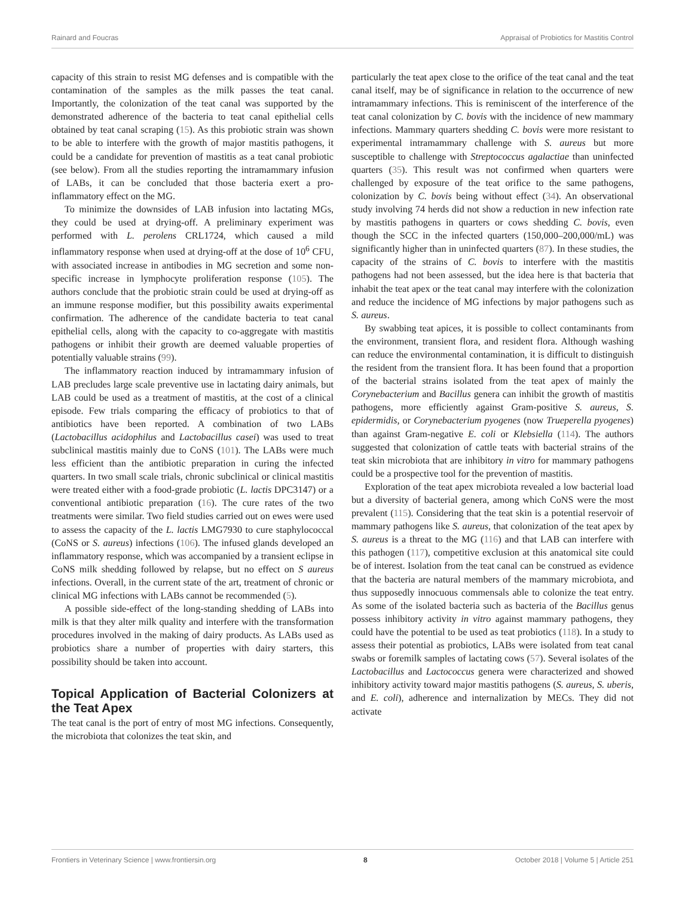Rainard and Foucras Appraisal of Probiotics for Mastitis Control
capacity of this strain to resist MG defenses and is compatible with the contamination of the samples as the milk passes the teat canal. Importantly, the colonization of the teat canal was supported by the demonstrated adherence of the bacteria to teat canal epithelial cells obtained by teat canal scraping (15). As this probiotic strain was shown to be able to interfere with the growth of major mastitis pathogens, it could be a candidate for prevention of mastitis as a teat canal probiotic (see below). From all the studies reporting the intramammary infusion of LABs, it can be concluded that those bacteria exert a pro-inflammatory effect on the MG.
To minimize the downsides of LAB infusion into lactating MGs, they could be used at drying-off. A preliminary experiment was performed with L. perolens CRL1724, which caused a mild inflammatory response when used at drying-off at the dose of 10<sup>6</sup> CFU, with associated increase in antibodies in MG secretion and some non-specific increase in lymphocyte proliferation response (105). The authors conclude that the probiotic strain could be used at drying-off as an immune response modifier, but this possibility awaits experimental confirmation. The adherence of the candidate bacteria to teat canal epithelial cells, along with the capacity to co-aggregate with mastitis pathogens or inhibit their growth are deemed valuable properties of potentially valuable strains (99).
The inflammatory reaction induced by intramammary infusion of LAB precludes large scale preventive use in lactating dairy animals, but LAB could be used as a treatment of mastitis, at the cost of a clinical episode. Few trials comparing the efficacy of probiotics to that of antibiotics have been reported. A combination of two LABs (Lactobacillus acidophilus and Lactobacillus casei) was used to treat subclinical mastitis mainly due to CoNS (101). The LABs were much less efficient than the antibiotic preparation in curing the infected quarters. In two small scale trials, chronic subclinical or clinical mastitis were treated either with a food-grade probiotic (L. lactis DPC3147) or a conventional antibiotic preparation (16). The cure rates of the two treatments were similar. Two field studies carried out on ewes were used to assess the capacity of the L. lactis LMG7930 to cure staphylococcal (CoNS or S. aureus) infections (106). The infused glands developed an inflammatory response, which was accompanied by a transient eclipse in CoNS milk shedding followed by relapse, but no effect on S aureus infections. Overall, in the current state of the art, treatment of chronic or clinical MG infections with LABs cannot be recommended (5).
A possible side-effect of the long-standing shedding of LABs into milk is that they alter milk quality and interfere with the transformation procedures involved in the making of dairy products. As LABs used as probiotics share a number of properties with dairy starters, this possibility should be taken into account.
Topical Application of Bacterial Colonizers at the Teat Apex
The teat canal is the port of entry of most MG infections. Consequently, the microbiota that colonizes the teat skin, and
particularly the teat apex close to the orifice of the teat canal and the teat canal itself, may be of significance in relation to the occurrence of new intramammary infections. This is reminiscent of the interference of the teat canal colonization by C. bovis with the incidence of new mammary infections. Mammary quarters shedding C. bovis were more resistant to experimental intramammary challenge with S. aureus but more susceptible to challenge with Streptococcus agalactiae than uninfected quarters (35). This result was not confirmed when quarters were challenged by exposure of the teat orifice to the same pathogens, colonization by C. bovis being without effect (34). An observational study involving 74 herds did not show a reduction in new infection rate by mastitis pathogens in quarters or cows shedding C. bovis, even though the SCC in the infected quarters (150,000–200,000/mL) was significantly higher than in uninfected quarters (87). In these studies, the capacity of the strains of C. bovis to interfere with the mastitis pathogens had not been assessed, but the idea here is that bacteria that inhabit the teat apex or the teat canal may interfere with the colonization and reduce the incidence of MG infections by major pathogens such as S. aureus.
By swabbing teat apices, it is possible to collect contaminants from the environment, transient flora, and resident flora. Although washing can reduce the environmental contamination, it is difficult to distinguish the resident from the transient flora. It has been found that a proportion of the bacterial strains isolated from the teat apex of mainly the Corynebacterium and Bacillus genera can inhibit the growth of mastitis pathogens, more efficiently against Gram-positive S. aureus, S. epidermidis, or Corynebacterium pyogenes (now Trueperella pyogenes) than against Gram-negative E. coli or Klebsiella (114). The authors suggested that colonization of cattle teats with bacterial strains of the teat skin microbiota that are inhibitory in vitro for mammary pathogens could be a prospective tool for the prevention of mastitis.
Exploration of the teat apex microbiota revealed a low bacterial load but a diversity of bacterial genera, among which CoNS were the most prevalent (115). Considering that the teat skin is a potential reservoir of mammary pathogens like S. aureus, that colonization of the teat apex by S. aureus is a threat to the MG (116) and that LAB can interfere with this pathogen (117), competitive exclusion at this anatomical site could be of interest. Isolation from the teat canal can be construed as evidence that the bacteria are natural members of the mammary microbiota, and thus supposedly innocuous commensals able to colonize the teat entry. As some of the isolated bacteria such as bacteria of the Bacillus genus possess inhibitory activity in vitro against mammary pathogens, they could have the potential to be used as teat probiotics (118). In a study to assess their potential as probiotics, LABs were isolated from teat canal swabs or foremilk samples of lactating cows (57). Several isolates of the Lactobacillus and Lactococcus genera were characterized and showed inhibitory activity toward major mastitis pathogens (S. aureus, S. uberis, and E. coli), adherence and internalization by MECs. They did not activate
Frontiers in Veterinary Science | www.frontiersin.org 8 October 2018 | Volume 5 | Article 251